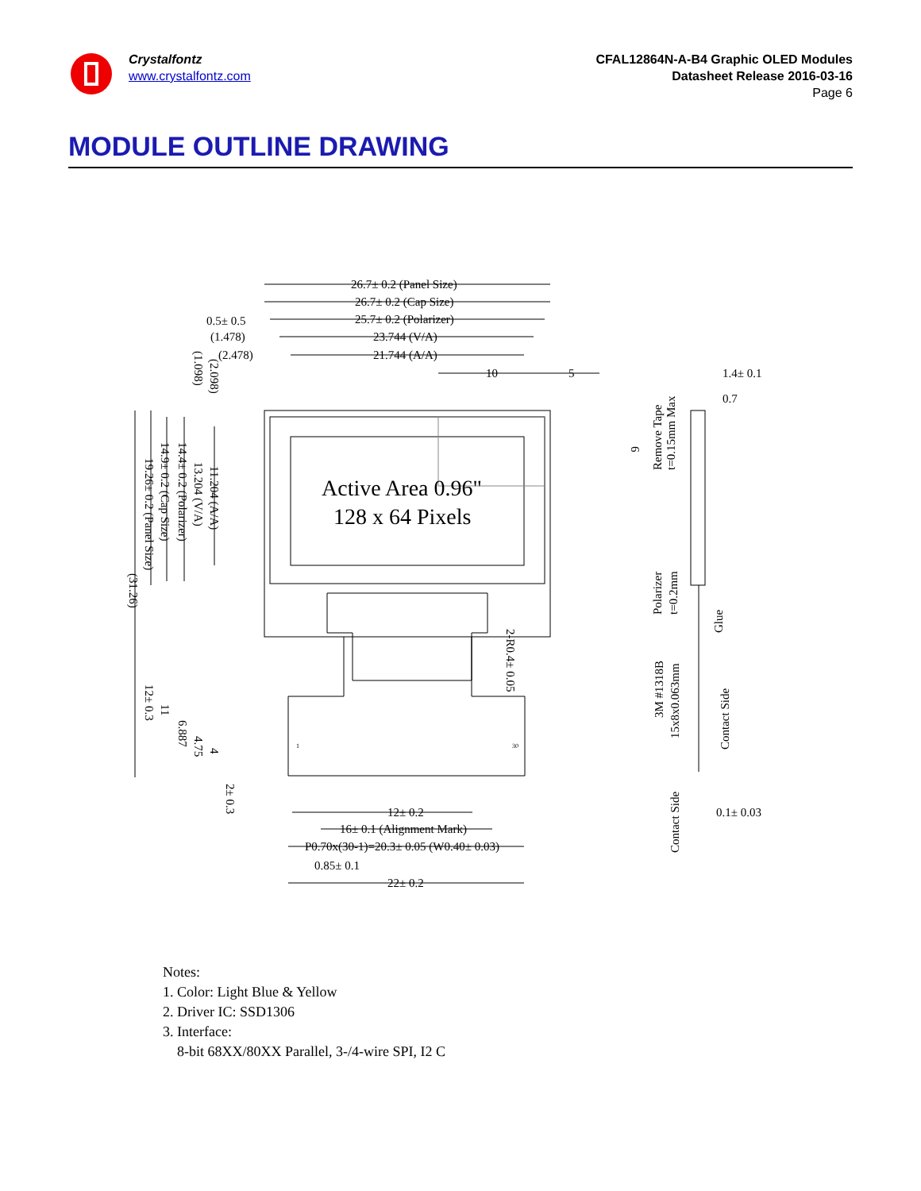Crystalfontz
www.crystalfontz.com
CFAL12864N-A-B4 Graphic OLED Modules
Datasheet Release 2016-03-16
Page 6
MODULE OUTLINE DRAWING
26.7± 0.2 (Panel Size)
26.7± 0.2 (Cap Size)
25.7± 0.2 (Polarizer)
0.5± 0.5
(1.478)
23.744 (V/A)
(2.478)
21.744 (A/A)
10
5
1.4± 0.1
0.7
Active Area 0.96"
128 x 64 Pixels
12± 0.2
16± 0.1 (Alignment Mark)
P0.70x(30-1)=20.3± 0.05 (W0.40± 0.03)
0.85± 0.1
22± 0.2
0.1± 0.03
19.26± 0.2 (Panel Size)
14.9± 0.2 (Cap Size)
14.4± 0.2 (Polarizer)
13.204 (V/A)
11.204 (A/A)
(31.26)
12± 0.3
11
6.887
4.75
4
2± 0.3
2-R0.4± 0.05
(1.098)
(2.098)
6
Remove Tape
t=0.15mm Max
Polarizer
t=0.2mm
Glue
3M #1318B
15x8x0.063mm
Contact Side
Contact Side
1
30
Notes:
1. Color: Light Blue & Yellow
2. Driver IC: SSD1306
3. Interface:
8-bit 68XX/80XX Parallel, 3-/4-wire SPI, I2 C